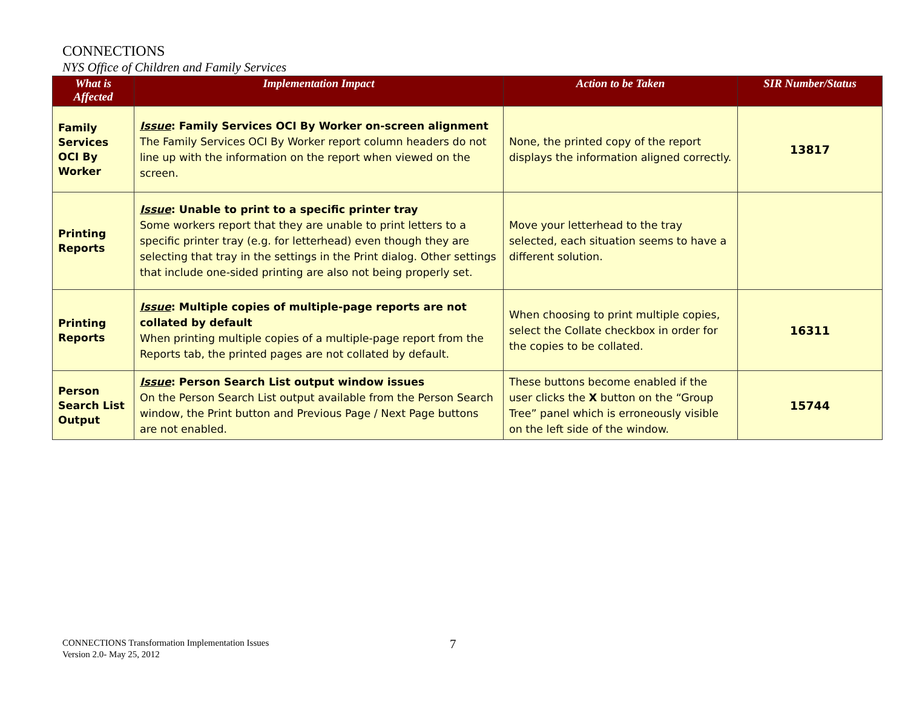CONNECTIONS
NYS Office of Children and Family Services
| What is Affected | Implementation Impact | Action to be Taken | SIR Number/Status |
| --- | --- | --- | --- |
| Family Services OCI By Worker | Issue : Family Services OCI By Worker on-screen alignment The Family Services OCI By Worker report column headers do not line up with the information on the report when viewed on the screen. | None, the printed copy of the report displays the information aligned correctly. | 13817 |
| Printing Reports | Issue : Unable to print to a specific printer tray Some workers report that they are unable to print letters to a specific printer tray (e.g. for letterhead) even though they are selecting that tray in the settings in the Print dialog. Other settings that include one-sided printing are also not being properly set. | Move your letterhead to the tray selected, each situation seems to have a different solution. | |
| Printing Reports | Issue : Multiple copies of multiple-page reports are not collated by default When printing multiple copies of a multiple-page report from the Reports tab, the printed pages are not collated by default. | When choosing to print multiple copies, select the Collate checkbox in order for the copies to be collated. | 16311 |
| Person Search List Output | Issue : Person Search List output window issues On the Person Search List output available from the Person Search window, the Print button and Previous Page / Next Page buttons are not enabled. | These buttons become enabled if the user clicks the X button on the “Group Tree” panel which is erroneously visible on the left side of the window. | 15744 |
CONNECTIONS Transformation Implementation Issues
Version 2.0- May 25, 2012
7